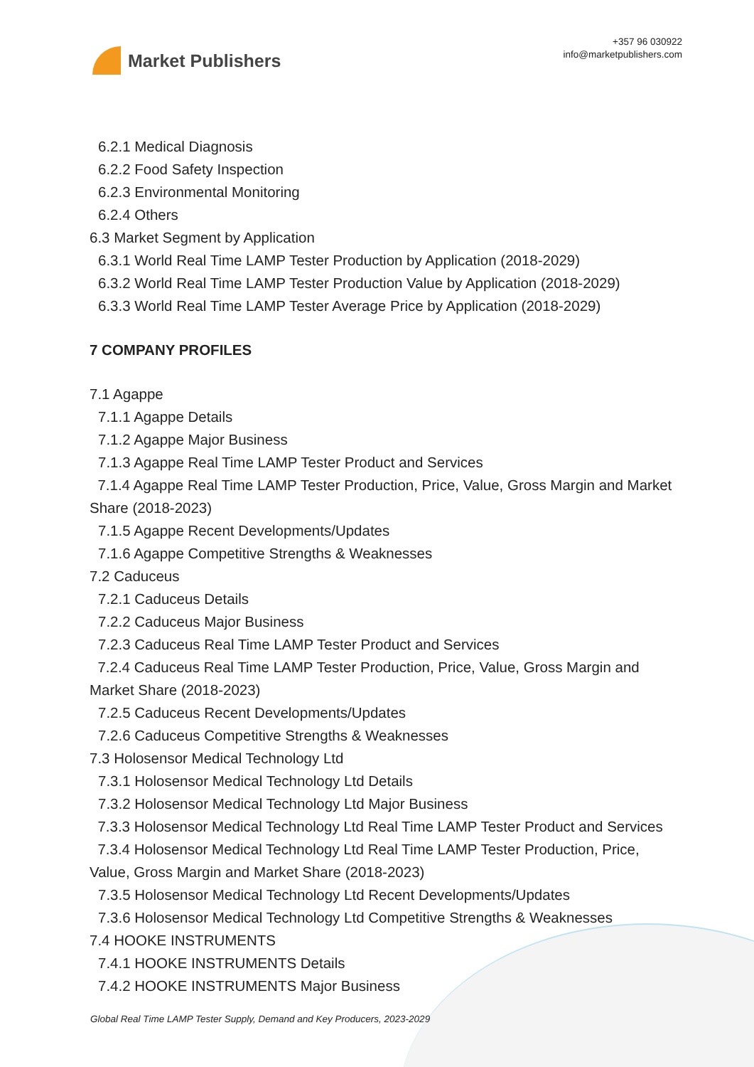Market Publishers
+357 96 030922
info@marketpublishers.com
6.2.1 Medical Diagnosis
6.2.2 Food Safety Inspection
6.2.3 Environmental Monitoring
6.2.4 Others
6.3 Market Segment by Application
6.3.1 World Real Time LAMP Tester Production by Application (2018-2029)
6.3.2 World Real Time LAMP Tester Production Value by Application (2018-2029)
6.3.3 World Real Time LAMP Tester Average Price by Application (2018-2029)
7 COMPANY PROFILES
7.1 Agappe
7.1.1 Agappe Details
7.1.2 Agappe Major Business
7.1.3 Agappe Real Time LAMP Tester Product and Services
7.1.4 Agappe Real Time LAMP Tester Production, Price, Value, Gross Margin and Market Share (2018-2023)
7.1.5 Agappe Recent Developments/Updates
7.1.6 Agappe Competitive Strengths & Weaknesses
7.2 Caduceus
7.2.1 Caduceus Details
7.2.2 Caduceus Major Business
7.2.3 Caduceus Real Time LAMP Tester Product and Services
7.2.4 Caduceus Real Time LAMP Tester Production, Price, Value, Gross Margin and Market Share (2018-2023)
7.2.5 Caduceus Recent Developments/Updates
7.2.6 Caduceus Competitive Strengths & Weaknesses
7.3 Holosensor Medical Technology Ltd
7.3.1 Holosensor Medical Technology Ltd Details
7.3.2 Holosensor Medical Technology Ltd Major Business
7.3.3 Holosensor Medical Technology Ltd Real Time LAMP Tester Product and Services
7.3.4 Holosensor Medical Technology Ltd Real Time LAMP Tester Production, Price, Value, Gross Margin and Market Share (2018-2023)
7.3.5 Holosensor Medical Technology Ltd Recent Developments/Updates
7.3.6 Holosensor Medical Technology Ltd Competitive Strengths & Weaknesses
7.4 HOOKE INSTRUMENTS
7.4.1 HOOKE INSTRUMENTS Details
7.4.2 HOOKE INSTRUMENTS Major Business
Global Real Time LAMP Tester Supply, Demand and Key Producers, 2023-2029